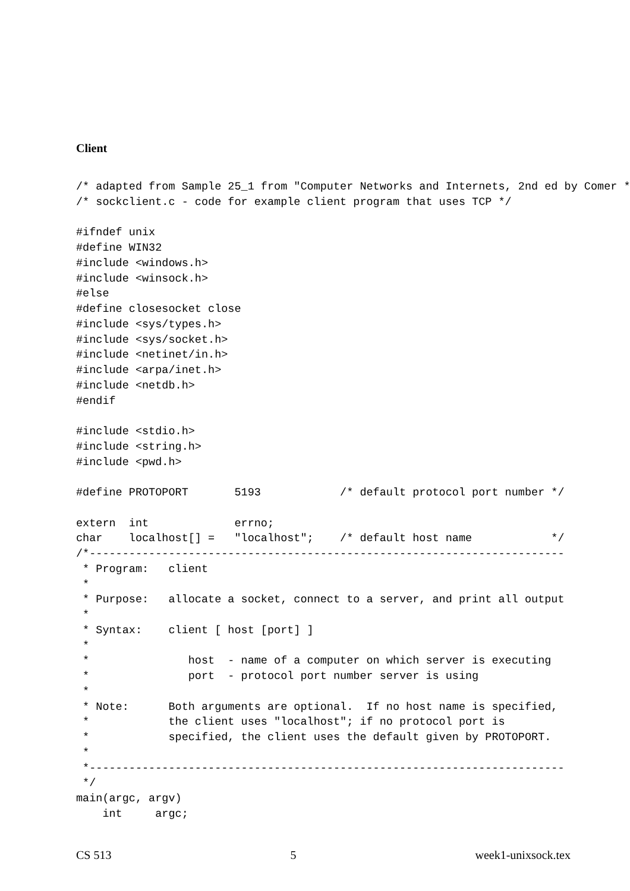Client
/* adapted from Sample 25_1 from "Computer Networks and Internets, 2nd ed by Comer */
/* sockclient.c - code for example client program that uses TCP */

#ifndef unix
#define WIN32
#include <windows.h>
#include <winsock.h>
#else
#define closesocket close
#include <sys/types.h>
#include <sys/socket.h>
#include <netinet/in.h>
#include <arpa/inet.h>
#include <netdb.h>
#endif

#include <stdio.h>
#include <string.h>
#include <pwd.h>

#define PROTOPORT       5193            /* default protocol port number */

extern  int             errno;
char    localhost[] =   "localhost";    /* default host name            */
/*------------------------------------------------------------------------
 * Program:   client
 *
 * Purpose:   allocate a socket, connect to a server, and print all output
 *
 * Syntax:    client [ host [port] ]
 *
 *               host  - name of a computer on which server is executing
 *               port  - protocol port number server is using
 *
 * Note:      Both arguments are optional.  If no host name is specified,
 *            the client uses "localhost"; if no protocol port is
 *            specified, the client uses the default given by PROTOPORT.
 *
 *------------------------------------------------------------------------
 */
main(argc, argv)
    int     argc;
CS 513 5 week1-unixsock.tex